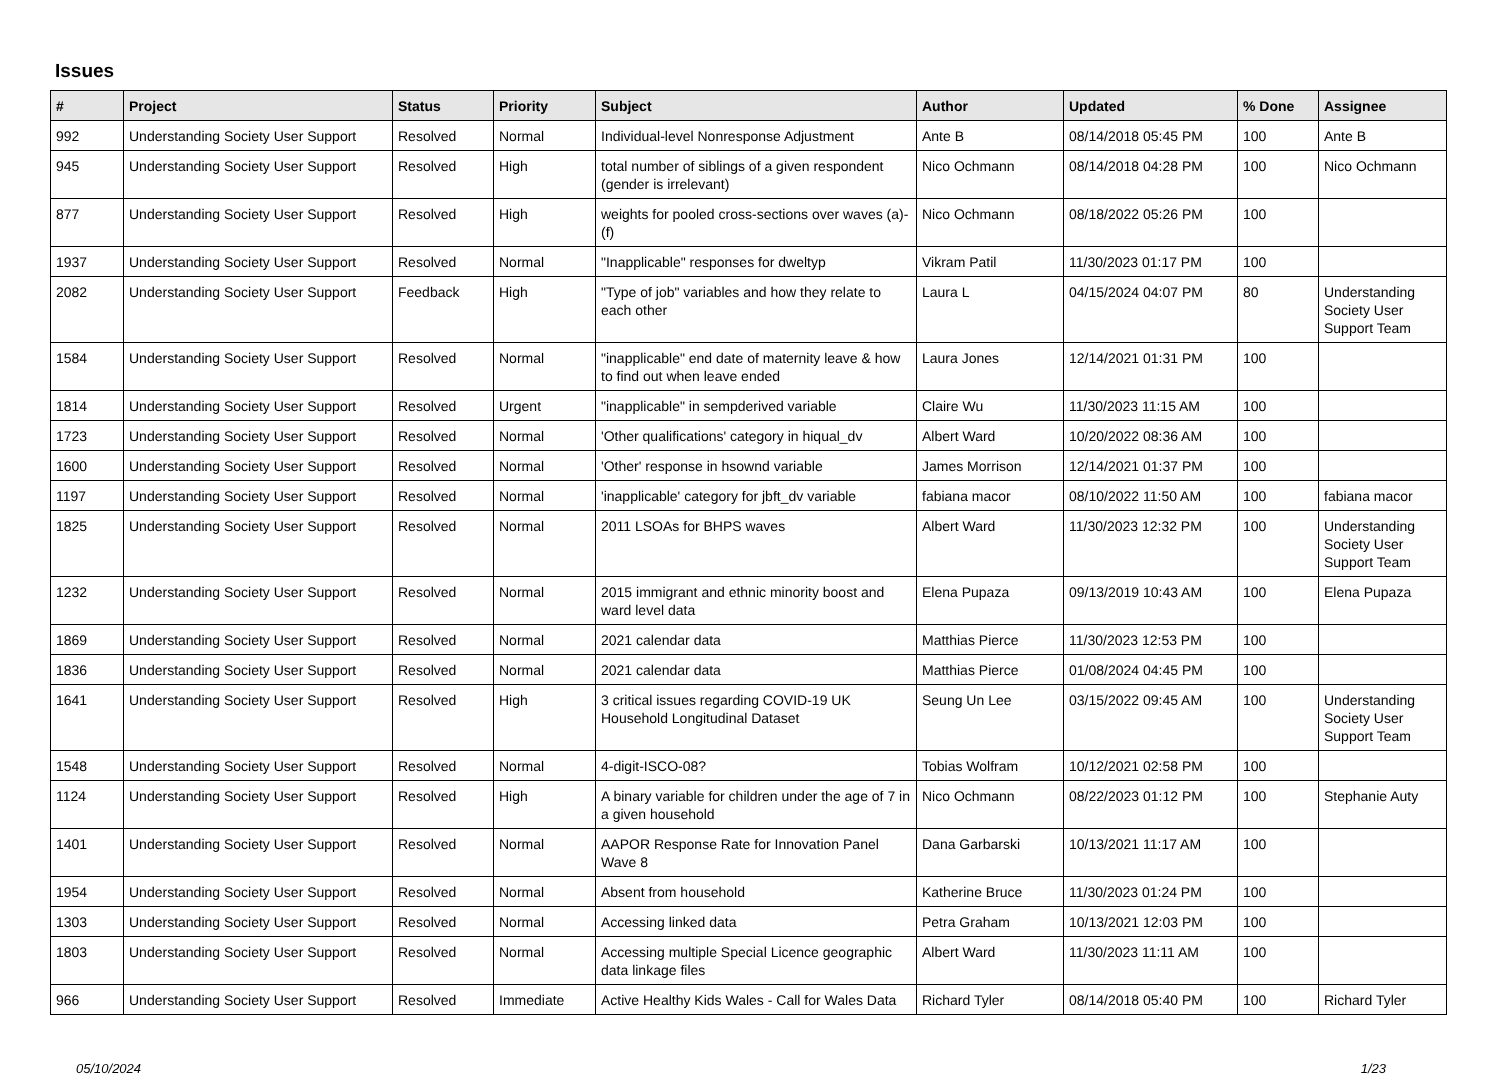Issues
| # | Project | Status | Priority | Subject | Author | Updated | % Done | Assignee |
| --- | --- | --- | --- | --- | --- | --- | --- | --- |
| 992 | Understanding Society User Support | Resolved | Normal | Individual-level Nonresponse Adjustment | Ante B | 08/14/2018 05:45 PM | 100 | Ante B |
| 945 | Understanding Society User Support | Resolved | High | total number of siblings of a given respondent (gender is irrelevant) | Nico Ochmann | 08/14/2018 04:28 PM | 100 | Nico Ochmann |
| 877 | Understanding Society User Support | Resolved | High | weights for pooled cross-sections over waves (a)-(f) | Nico Ochmann | 08/18/2022 05:26 PM | 100 | |
| 1937 | Understanding Society User Support | Resolved | Normal | "Inapplicable" responses for dweltyp | Vikram Patil | 11/30/2023 01:17 PM | 100 | |
| 2082 | Understanding Society User Support | Feedback | High | "Type of job" variables and how they relate to each other | Laura L | 04/15/2024 04:07 PM | 80 | Understanding Society User Support Team |
| 1584 | Understanding Society User Support | Resolved | Normal | "inapplicable" end date of maternity leave & how to find out when leave ended | Laura Jones | 12/14/2021 01:31 PM | 100 | |
| 1814 | Understanding Society User Support | Resolved | Urgent | "inapplicable" in sempderived variable | Claire Wu | 11/30/2023 11:15 AM | 100 | |
| 1723 | Understanding Society User Support | Resolved | Normal | 'Other qualifications' category in hiqual_dv | Albert Ward | 10/20/2022 08:36 AM | 100 | |
| 1600 | Understanding Society User Support | Resolved | Normal | 'Other' response in hsownd variable | James Morrison | 12/14/2021 01:37 PM | 100 | |
| 1197 | Understanding Society User Support | Resolved | Normal | 'inapplicable' category for jbft_dv variable | fabiana macor | 08/10/2022 11:50 AM | 100 | fabiana macor |
| 1825 | Understanding Society User Support | Resolved | Normal | 2011 LSOAs for BHPS waves | Albert Ward | 11/30/2023 12:32 PM | 100 | Understanding Society User Support Team |
| 1232 | Understanding Society User Support | Resolved | Normal | 2015 immigrant and ethnic minority boost and ward level data | Elena Pupaza | 09/13/2019 10:43 AM | 100 | Elena Pupaza |
| 1869 | Understanding Society User Support | Resolved | Normal | 2021 calendar data | Matthias Pierce | 11/30/2023 12:53 PM | 100 | |
| 1836 | Understanding Society User Support | Resolved | Normal | 2021 calendar data | Matthias Pierce | 01/08/2024 04:45 PM | 100 | |
| 1641 | Understanding Society User Support | Resolved | High | 3 critical issues regarding COVID-19 UK Household Longitudinal Dataset | Seung Un Lee | 03/15/2022 09:45 AM | 100 | Understanding Society User Support Team |
| 1548 | Understanding Society User Support | Resolved | Normal | 4-digit-ISCO-08? | Tobias Wolfram | 10/12/2021 02:58 PM | 100 | |
| 1124 | Understanding Society User Support | Resolved | High | A binary variable for children under the age of 7 in a given household | Nico Ochmann | 08/22/2023 01:12 PM | 100 | Stephanie Auty |
| 1401 | Understanding Society User Support | Resolved | Normal | AAPOR Response Rate for Innovation Panel Wave 8 | Dana Garbarski | 10/13/2021 11:17 AM | 100 | |
| 1954 | Understanding Society User Support | Resolved | Normal | Absent from household | Katherine Bruce | 11/30/2023 01:24 PM | 100 | |
| 1303 | Understanding Society User Support | Resolved | Normal | Accessing linked data | Petra Graham | 10/13/2021 12:03 PM | 100 | |
| 1803 | Understanding Society User Support | Resolved | Normal | Accessing multiple Special Licence geographic data linkage files | Albert Ward | 11/30/2023 11:11 AM | 100 | |
| 966 | Understanding Society User Support | Resolved | Immediate | Active Healthy Kids Wales - Call for Wales Data | Richard Tyler | 08/14/2018 05:40 PM | 100 | Richard Tyler |
05/10/2024 1/23